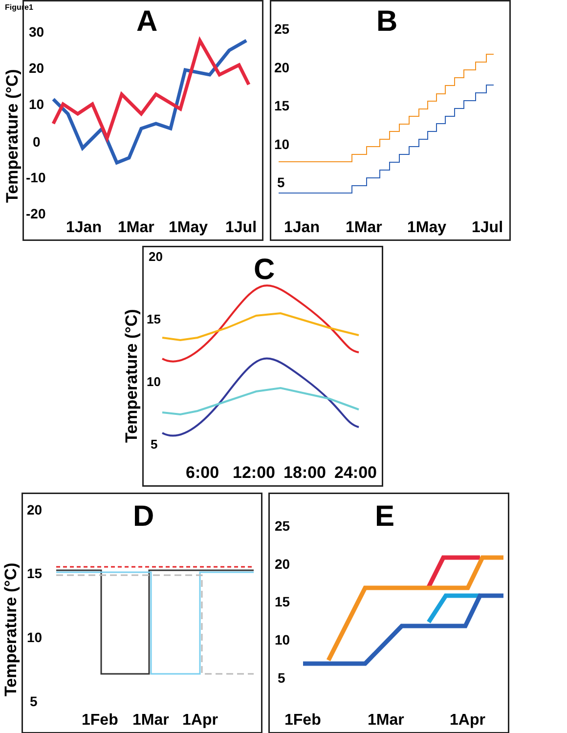Figure1
A
30
20
10
0
-10
-20
1Jan
1Mar
1May
1Jul
B
25
20
15
10
5
1Jan
1Mar
1May
1Jul
C
20
15
10
5
6:00
12:00
18:00
24:00
Temperature (°C)
Temperature (°C)
D
20
15
10
5
1Feb
1Mar
1Apr
Temperature (°C)
E
25
20
15
10
5
1Feb
1Mar
1Apr